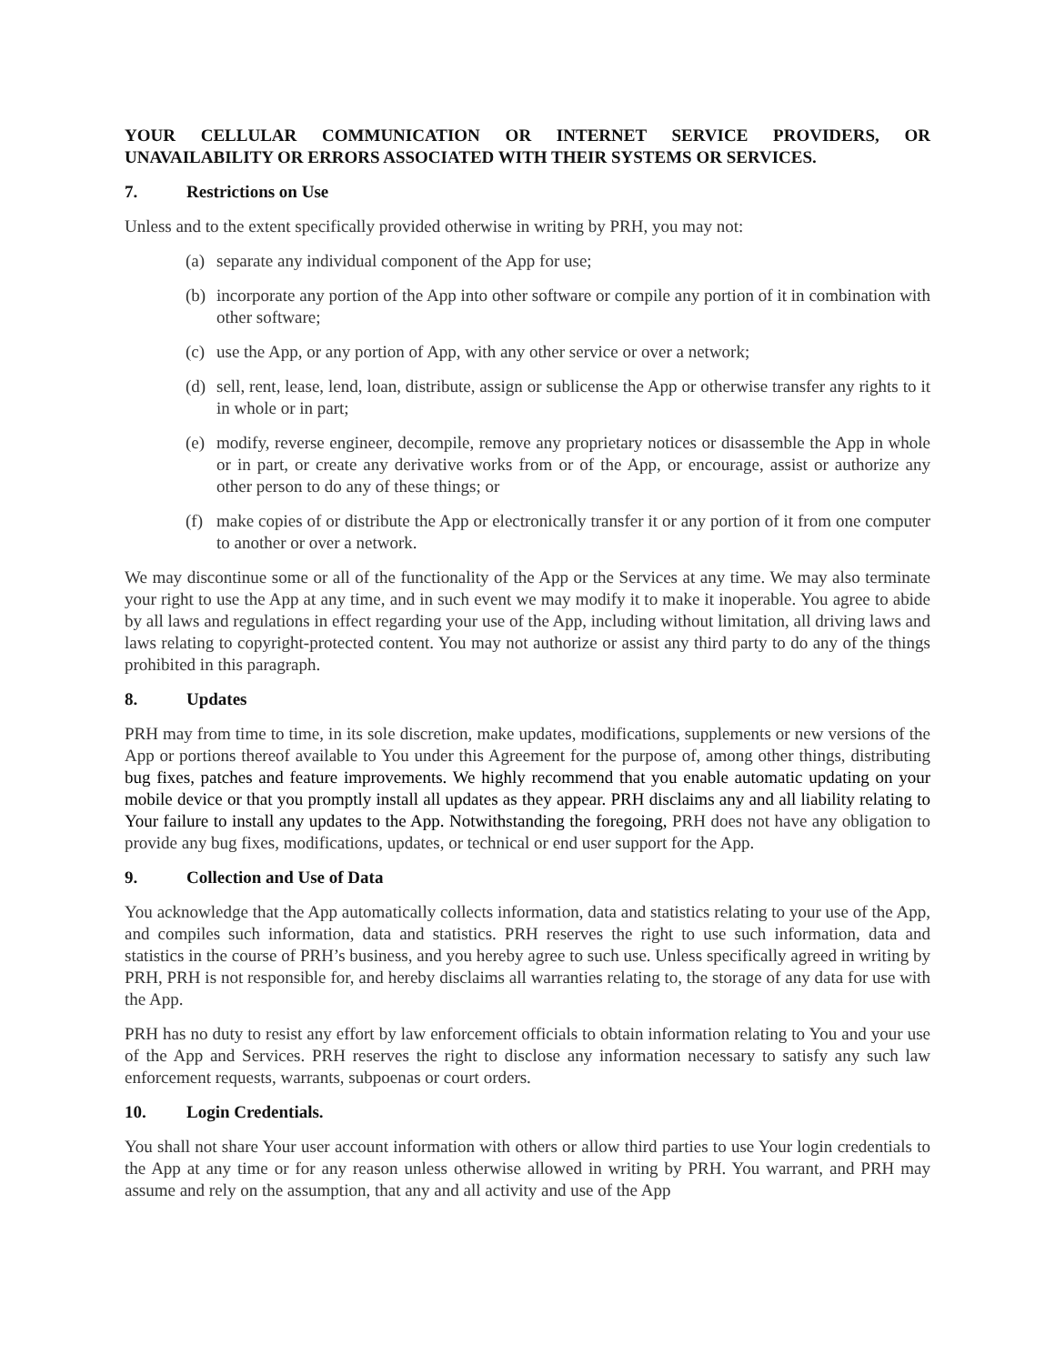YOUR CELLULAR COMMUNICATION OR INTERNET SERVICE PROVIDERS, OR UNAVAILABILITY OR ERRORS ASSOCIATED WITH THEIR SYSTEMS OR SERVICES.
7. Restrictions on Use
Unless and to the extent specifically provided otherwise in writing by PRH, you may not:
(a)
separate any individual component of the App for use;
(b)
incorporate any portion of the App into other software or compile any portion of it in combination with other software;
(c)
use the App, or any portion of App, with any other service or over a network;
(d)
sell, rent, lease, lend, loan, distribute, assign or sublicense the App or otherwise transfer any rights to it in whole or in part;
(e)
modify, reverse engineer, decompile, remove any proprietary notices or disassemble the App in whole or in part, or create any derivative works from or of the App, or encourage, assist or authorize any other person to do any of these things; or
(f)
make copies of or distribute the App or electronically transfer it or any portion of it from one computer to another or over a network.
We may discontinue some or all of the functionality of the App or the Services at any time. We may also terminate your right to use the App at any time, and in such event we may modify it to make it inoperable. You agree to abide by all laws and regulations in effect regarding your use of the App, including without limitation, all driving laws and laws relating to copyright-protected content. You may not authorize or assist any third party to do any of the things prohibited in this paragraph.
8. Updates
PRH may from time to time, in its sole discretion, make updates, modifications, supplements or new versions of the App or portions thereof available to You under this Agreement for the purpose of, among other things, distributing bug fixes, patches and feature improvements. We highly recommend that you enable automatic updating on your mobile device or that you promptly install all updates as they appear. PRH disclaims any and all liability relating to Your failure to install any updates to the App. Notwithstanding the foregoing, PRH does not have any obligation to provide any bug fixes, modifications, updates, or technical or end user support for the App.
9. Collection and Use of Data
You acknowledge that the App automatically collects information, data and statistics relating to your use of the App, and compiles such information, data and statistics. PRH reserves the right to use such information, data and statistics in the course of PRH’s business, and you hereby agree to such use. Unless specifically agreed in writing by PRH, PRH is not responsible for, and hereby disclaims all warranties relating to, the storage of any data for use with the App.
PRH has no duty to resist any effort by law enforcement officials to obtain information relating to You and your use of the App and Services. PRH reserves the right to disclose any information necessary to satisfy any such law enforcement requests, warrants, subpoenas or court orders.
10. Login Credentials.
You shall not share Your user account information with others or allow third parties to use Your login credentials to the App at any time or for any reason unless otherwise allowed in writing by PRH. You warrant, and PRH may assume and rely on the assumption, that any and all activity and use of the App